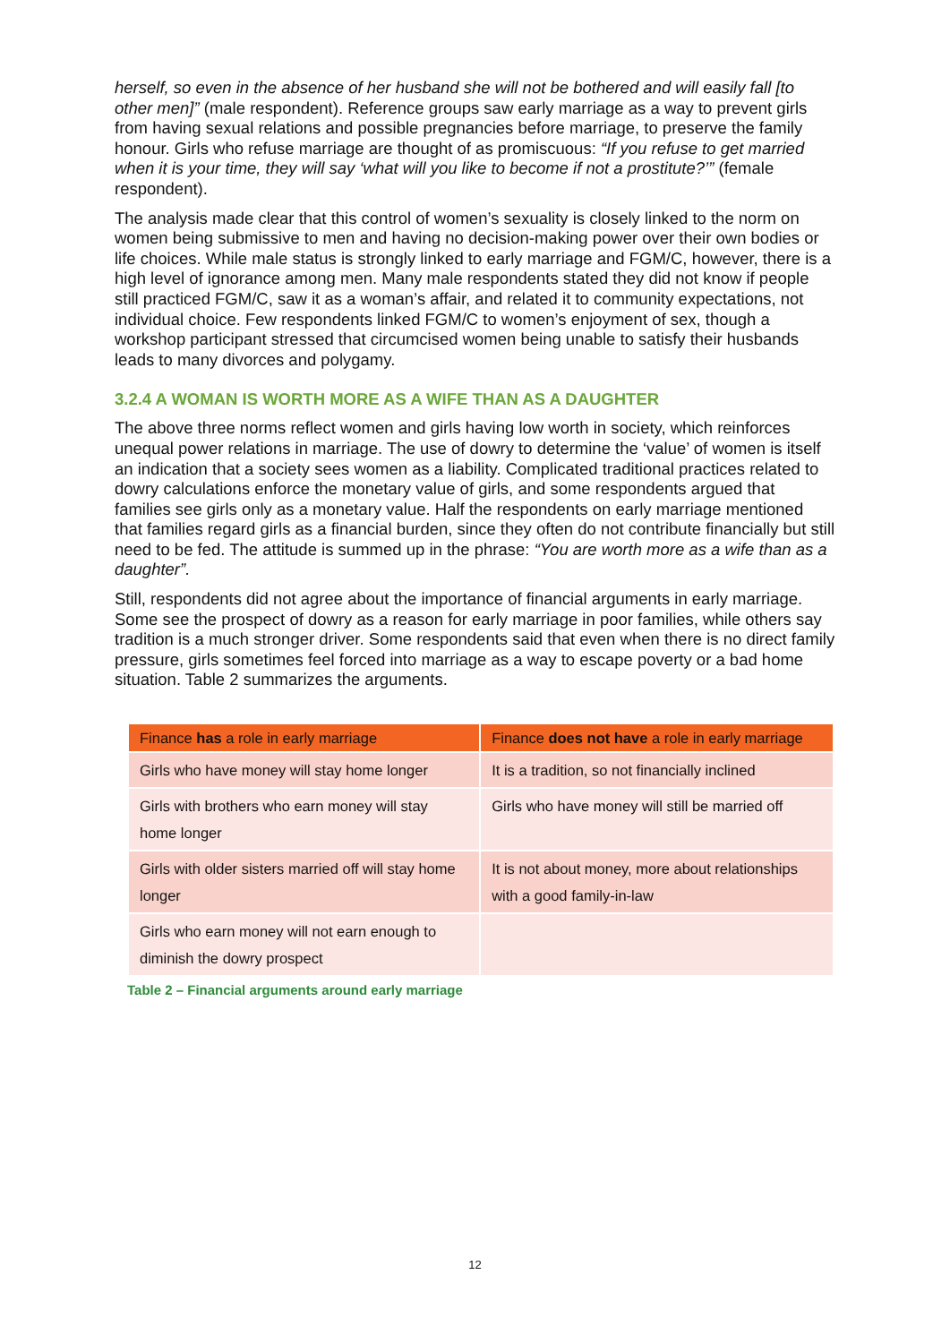herself, so even in the absence of her husband she will not be bothered and will easily fall [to other men]” (male respondent). Reference groups saw early marriage as a way to prevent girls from having sexual relations and possible pregnancies before marriage, to preserve the family honour. Girls who refuse marriage are thought of as promiscuous: “If you refuse to get married when it is your time, they will say ‘what will you like to become if not a prostitute?’” (female respondent).
The analysis made clear that this control of women’s sexuality is closely linked to the norm on women being submissive to men and having no decision-making power over their own bodies or life choices. While male status is strongly linked to early marriage and FGM/C, however, there is a high level of ignorance among men. Many male respondents stated they did not know if people still practiced FGM/C, saw it as a woman’s affair, and related it to community expectations, not individual choice. Few respondents linked FGM/C to women’s enjoyment of sex, though a workshop participant stressed that circumcised women being unable to satisfy their husbands leads to many divorces and polygamy.
3.2.4 A WOMAN IS WORTH MORE AS A WIFE THAN AS A DAUGHTER
The above three norms reflect women and girls having low worth in society, which reinforces unequal power relations in marriage. The use of dowry to determine the ‘value’ of women is itself an indication that a society sees women as a liability. Complicated traditional practices related to dowry calculations enforce the monetary value of girls, and some respondents argued that families see girls only as a monetary value. Half the respondents on early marriage mentioned that families regard girls as a financial burden, since they often do not contribute financially but still need to be fed. The attitude is summed up in the phrase: “You are worth more as a wife than as a daughter”.
Still, respondents did not agree about the importance of financial arguments in early marriage. Some see the prospect of dowry as a reason for early marriage in poor families, while others say tradition is a much stronger driver. Some respondents said that even when there is no direct family pressure, girls sometimes feel forced into marriage as a way to escape poverty or a bad home situation. Table 2 summarizes the arguments.
| Finance has a role in early marriage | Finance does not have a role in early marriage |
| --- | --- |
| Girls who have money will stay home longer | It is a tradition, so not financially inclined |
| Girls with brothers who earn money will stay home longer | Girls who have money will still be married off |
| Girls with older sisters married off will stay home longer | It is not about money, more about relationships with a good family-in-law |
| Girls who earn money will not earn enough to diminish the dowry prospect | |
Table 2 – Financial arguments around early marriage
12